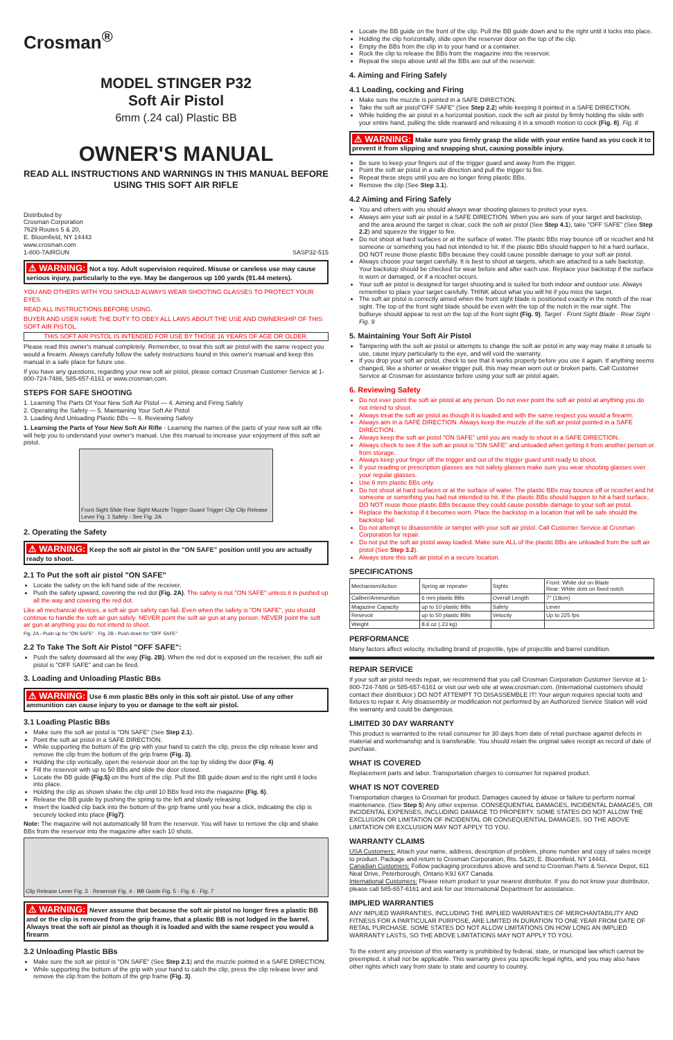Crosman<sup>®</sup>
MODEL STINGER P32
Soft Air Pistol
6mm (.24 cal) Plastic BB
OWNER'S MANUAL
READ ALL INSTRUCTIONS AND WARNINGS IN THIS MANUAL BEFORE USING THIS SOFT AIR RIFLE
Distributed by
Crosman Corporation
7629 Routes 5 & 20,
E. Bloomfield, NY 14443
www.crosman.com
1-800-7AIRGUN SASP32-515
⚠ WARNING: Not a toy. Adult supervision required. Misuse or careless use may cause serious injury, particularly to the eye. May be dangerous up 100 yards (91.44 meters).
YOU AND OTHERS WITH YOU SHOULD ALWAYS WEAR SHOOTING GLASSES TO PROTECT YOUR EYES.
READ ALL INSTRUCTIONS BEFORE USING.
BUYER AND USER HAVE THE DUTY TO OBEY ALL LAWS ABOUT THE USE AND OWNERSHIP OF THIS SOFT AIR PISTOL.
THIS SOFT AIR PISTOL IS INTENDED FOR USE BY THOSE 16 YEARS OF AGE OR OLDER.
Please read this owner's manual completely. Remember, to treat this soft air pistol with the same respect you would a firearm. Always carefully follow the safety instructions found in this owner's manual and keep this manual in a safe place for future use.
If you have any questions, regarding your new soft air pistol, please contact Crosman Customer Service at 1-800-724-7486, 585-657-6161 or www.crosman.com.
STEPS FOR SAFE SHOOTING
1. Learning The Parts Of Your New Soft Air Pistol — 4. Aiming and Firing Safely
2. Operating the Safety — 5. Maintaining Your Soft Air Pistol
3. Loading And Unloading Plastic BBs — 6. Reviewing Safety
1. Learning the Parts of Your New Soft Air Rifle - Learning the names of the parts of your new soft air rifle will help you to understand your owner's manual. Use this manual to increase your enjoyment of this soft air pistol.
Front Sight Slide Rear Sight Muzzle Trigger Guard Trigger Clip Clip Release Lever Fig. 1 Safety - See Fig. 2A
2. Operating the Safety
⚠ WARNING: Keep the soft air pistol in the "ON SAFE" position until you are actually ready to shoot.
2.1 To Put the soft air pistol "ON SAFE"
Locate the safety on the left hand side of the receiver.
Push the safety upward, covering the red dot (Fig. 2A). The safety is not "ON SAFE" unless it is pushed up all the way and covering the red dot.
Like all mechanical devices, a soft air gun safety can fail. Even when the safety is "ON SAFE", you should continue to handle the soft air gun safely. NEVER point the soft air gun at any person. NEVER point the soft air gun at anything you do not intend to shoot.
Fig. 2A - Push up for "ON SAFE" · Fig. 2B - Push down for "OFF SAFE"
2.2 To Take The Soft Air Pistol "OFF SAFE":
Push the safety downward all the way (Fig. 2B). When the red dot is exposed on the receiver, the soft air pistol is "OFF SAFE" and can be fired.
3. Loading and Unloading Plastic BBs
⚠ WARNING: Use 6 mm plastic BBs only in this soft air pistol. Use of any other ammunition can cause injury to you or damage to the soft air pistol.
3.1 Loading Plastic BBs
Make sure the soft air pistol is "ON SAFE" (See Step 2.1).
Point the soft air pistol in a SAFE DIRECTION.
While supporting the bottom of the grip with your hand to catch the clip, press the clip release lever and remove the clip from the bottom of the grip frame (Fig. 3).
Holding the clip vertically, open the reservoir door on the top by sliding the door (Fig. 4)
Fill the reservoir with up to 50 BBs and slide the door closed.
Locate the BB guide (Fig.5) on the front of the clip. Pull the BB guide down and to the right until it locks into place.
Holding the clip as shown shake the clip until 10 BBs feed into the magazine (Fig. 6).
Release the BB guide by pushing the spring to the left and slowly releasing.
Insert the loaded clip back into the bottom of the grip frame until you hear a click, indicating the clip is securely locked into place (Fig7).
Note: The magazine will not automatically fill from the reservoir. You will have to remove the clip and shake BBs from the reservoir into the magazine after each 10 shots.
Clip Release Lever Fig. 3 · Reservoir Fig. 4 · BB Guide Fig. 5 · Fig. 6 · Fig. 7
⚠ WARNING: Never assume that because the soft air pistol no longer fires a plastic BB and or the clip is removed from the grip frame, that a plastic BB is not lodged in the barrel. Always treat the soft air pistol as though it is loaded and with the same respect you would a firearm
3.2 Unloading Plastic BBs
Make sure the soft air pistol is "ON SAFE" (See Step 2.1) and the muzzle pointed in a SAFE DIRECTION.
While supporting the bottom of the grip with your hand to catch the clip, press the clip release lever and remove the clip from the bottom of the grip frame (Fig. 3).
Locate the BB guide on the front of the clip. Pull the BB guide down and to the right until it locks into place.
Holding the clip horizontally, slide open the reservoir door on the top of the clip.
Empty the BBs from the clip in to your hand or a container.
Rock the clip to release the BBs from the magazine into the reservoir.
Repeat the steps above until all the BBs are out of the reservoir.
4. Aiming and Firing Safely
4.1 Loading, cocking and Firing
Make sure the muzzle is pointed in a SAFE DIRECTION.
Take the soft air pistol"OFF SAFE" (See Step 2.2) while keeping it pointed in a SAFE DIRECTION.
While holding the air pistol in a horizontal position, cock the soft air pistol by firmly holding the slide with your entire hand, pulling the slide rearward and releasing it in a smooth motion to cock (Fig. 8). Fig. 8
⚠ WARNING: Make sure you firmly grasp the slide with your entire hand as you cock it to prevent it from slipping and snapping shut, causing possible injury.
Be sure to keep your fingers out of the trigger guard and away from the trigger.
Point the soft air pistol in a safe direction and pull the trigger to fire.
Repeat these steps until you are no longer firing plastic BBs.
Remove the clip (See Step 3.1).
4.2 Aiming and Firing Safely
You and others with you should always wear shooting glasses to protect your eyes.
Always aim your soft air pistol in a SAFE DIRECTION. When you are sure of your target and backstop, and the area around the target is clear, cock the soft air pistol (See Step 4.1), take "OFF SAFE" (See Step 2.2) and squeeze the trigger to fire.
Do not shoot at hard surfaces or at the surface of water. The plastic BBs may bounce off or ricochet and hit someone or something you had not intended to hit. If the plastic BBs should happen to hit a hard surface, DO NOT reuse those plastic BBs because they could cause possible damage to your soft air pistol.
Always choose your target carefully. It is best to shoot at targets, which are attached to a safe backstop. Your backstop should be checked for wear before and after each use. Replace your backstop if the surface is worn or damaged, or if a ricochet occurs.
Your soft air pistol is designed for target shooting and is suited for both indoor and outdoor use. Always remember to place your target carefully. THINK about what you will hit if you miss the target.
The soft air pistol is correctly aimed when the front sight blade is positioned exactly in the notch of the rear sight. The top of the front sight blade should be even with the top of the notch in the rear sight. The bullseye should appear to rest on the top of the front sight (Fig. 9). Target · Front Sight Blade · Rear Sight · Fig. 9
5. Maintaining Your Soft Air Pistol
Tampering with the soft air pistol or attempts to change the soft air pistol in any way may make it unsafe to use, cause injury particularly to the eye, and will void the warranty.
If you drop your soft air pistol, check to see that it works properly before you use it again. If anything seems changed, like a shorter or weaker trigger pull, this may mean worn out or broken parts. Call Customer Service at Crosman for assistance before using your soft air pistol again.
6. Reviewing Safety
Do not ever point the soft air pistol at any person. Do not ever point the soft air pistol at anything you do not intend to shoot.
Always treat the soft air pistol as though it is loaded and with the same respect you would a firearm.
Always aim in a SAFE DIRECTION. Always keep the muzzle of the soft air pistol pointed in a SAFE DIRECTION.
Always keep the soft air pistol "ON SAFE" until you are ready to shoot in a SAFE DIRECTION.
Always check to see if the soft air pistol is "ON SAFE" and unloaded when getting it from another person or from storage.
Always keep your finger off the trigger and out of the trigger guard until ready to shoot.
If your reading or prescription glasses are not safety glasses make sure you wear shooting glasses over your regular glasses.
Use 6 mm plastic BBs only.
Do not shoot at hard surfaces or at the surface of water. The plastic BBs may bounce off or ricochet and hit someone or something you had not intended to hit. If the plastic BBs should happen to hit a hard surface, DO NOT reuse those plastic BBs because they could cause possible damage to your soft air pistol.
Replace the backstop if it becomes worn. Place the backstop in a location that will be safe should the backstop fail.
Do not attempt to disassemble or tamper with your soft air pistol. Call Customer Service at Crosman Corporation for repair.
Do not put the soft air pistol away loaded. Make sure ALL of the plastic BBs are unloaded from the soft air pistol (See Step 3.2).
Always store this soft air pistol in a secure location.
SPECIFICATIONS
| Mechanism/Action | Spring air repeater | Sights | Front: White dot on Blade Rear: White dots on fixed notch |
| Caliber/Ammunition | 6 mm plastic BBs | Overall Length | 7" (18cm) |
| Magazine Capacity | up to 10 plastic BBs | Safety | Lever |
| Resevoir | up to 50 plastic BBs | Velocity | Up to 225 fps |
| Weight | 8.6 oz (.23 kg) | | |
PERFORMANCE
Many factors affect velocity, including brand of projectile, type of projectile and barrel condition.
REPAIR SERVICE
If your soft air pistol needs repair, we recommend that you call Crosman Corporation Customer Service at 1-800-724-7486 or 585-657-6161 or visit our web site at www.crosman.com. (International customers should contact their distributor.) DO NOT ATTEMPT TO DISASSEMBLE IT! Your airgun requires special tools and fixtures to repair it. Any disassembly or modification not performed by an Authorized Service Station will void the warranty and could be dangerous.
LIMITED 30 DAY WARRANTY
This product is warranted to the retail consumer for 30 days from date of retail purchase against defects in material and workmanship and is transferable. You should retain the original sales receipt as record of date of purchase.
WHAT IS COVERED
Replacement parts and labor. Transportation charges to consumer for repaired product.
WHAT IS NOT COVERED
Transportation charges to Crosman for product. Damages caused by abuse or failure to perform normal maintenance. (See Step 5) Any other expense. CONSEQUENTIAL DAMAGES, INCIDENTAL DAMAGES, OR INCIDENTAL EXPENSES, INCLUDING DAMAGE TO PROPERTY. SOME STATES DO NOT ALLOW THE EXCLUSION OR LIMITATION OF INCIDENTAL OR CONSEQUENTIAL DAMAGES, SO THE ABOVE LIMITATION OR EXCLUSION MAY NOT APPLY TO YOU.
WARRANTY CLAIMS
USA Customers: Attach your name, address, description of problem, phone number and copy of sales receipt to product. Package and return to Crosman Corporation, Rts. 5&20, E. Bloomfield, NY 14443.
Canadian Customers: Follow packaging procedures above and send to Crosman Parts & Service Depot, 611 Neal Drive, Peterborough, Ontario K9J 6X7 Canada.
International Customers: Please return product to your nearest distributor. If you do not know your distributor, please call 585-657-6161 and ask for our International Department for assistance.
IMPLIED WARRANTIES
ANY IMPLIED WARRANTIES, INCLUDING THE IMPLIED WARRANTIES OF MERCHANTABILITY AND FITNESS FOR A PARTICULAR PURPOSE, ARE LIMITED IN DURATION TO ONE YEAR FROM DATE OF RETAIL PURCHASE. SOME STATES DO NOT ALLOW LIMITATIONS ON HOW LONG AN IMPLIED WARRANTY LASTS, SO THE ABOVE LIMITATIONS MAY NOT APPLY TO YOU.
To the extent any provision of this warranty is prohibited by federal, state, or municipal law which cannot be preempted, it shall not be applicable. This warranty gives you specific legal rights, and you may also have other rights which vary from state to state and country to country.